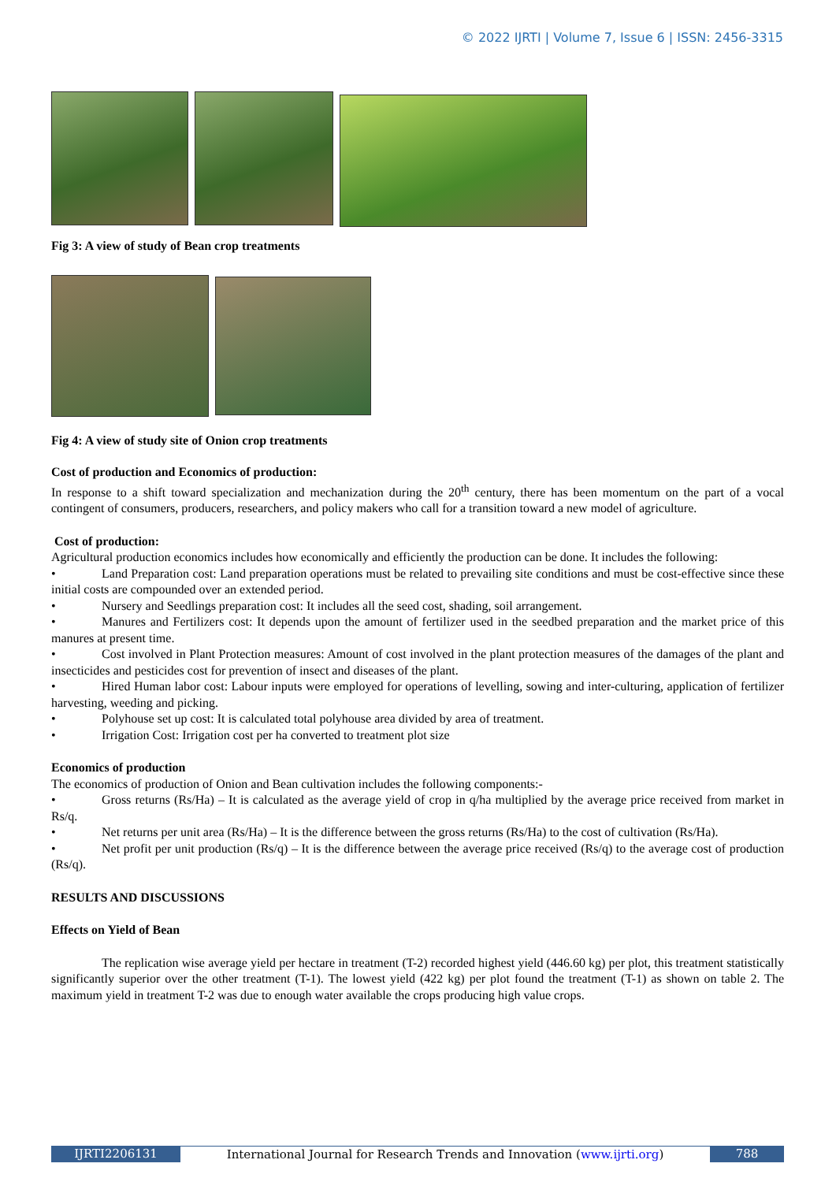© 2022 IJRTI | Volume 7, Issue 6 | ISSN: 2456-3315
Fig 3: A view of study of Bean crop treatments
Fig 4: A view of study site of Onion crop treatments
Cost of production and Economics of production:
In response to a shift toward specialization and mechanization during the 20<sup>th</sup> century, there has been momentum on the part of a vocal contingent of consumers, producers, researchers, and policy makers who call for a transition toward a new model of agriculture.
Cost of production:
Agricultural production economics includes how economically and efficiently the production can be done. It includes the following:
• Land Preparation cost: Land preparation operations must be related to prevailing site conditions and must be cost-effective since these initial costs are compounded over an extended period.
• Nursery and Seedlings preparation cost: It includes all the seed cost, shading, soil arrangement.
• Manures and Fertilizers cost: It depends upon the amount of fertilizer used in the seedbed preparation and the market price of this manures at present time.
• Cost involved in Plant Protection measures: Amount of cost involved in the plant protection measures of the damages of the plant and insecticides and pesticides cost for prevention of insect and diseases of the plant.
• Hired Human labor cost: Labour inputs were employed for operations of levelling, sowing and inter-culturing, application of fertilizer harvesting, weeding and picking.
• Polyhouse set up cost: It is calculated total polyhouse area divided by area of treatment.
• Irrigation Cost: Irrigation cost per ha converted to treatment plot size
Economics of production
The economics of production of Onion and Bean cultivation includes the following components:-
• Gross returns (Rs/Ha) – It is calculated as the average yield of crop in q/ha multiplied by the average price received from market in Rs/q.
• Net returns per unit area (Rs/Ha) – It is the difference between the gross returns (Rs/Ha) to the cost of cultivation (Rs/Ha).
• Net profit per unit production (Rs/q) – It is the difference between the average price received (Rs/q) to the average cost of production (Rs/q).
RESULTS AND DISCUSSIONS
Effects on Yield of Bean
The replication wise average yield per hectare in treatment (T-2) recorded highest yield (446.60 kg) per plot, this treatment statistically significantly superior over the other treatment (T-1). The lowest yield (422 kg) per plot found the treatment (T-1) as shown on table 2. The maximum yield in treatment T-2 was due to enough water available the crops producing high value crops.
IJRTI2206131 International Journal for Research Trends and Innovation (www.ijrti.org)
788